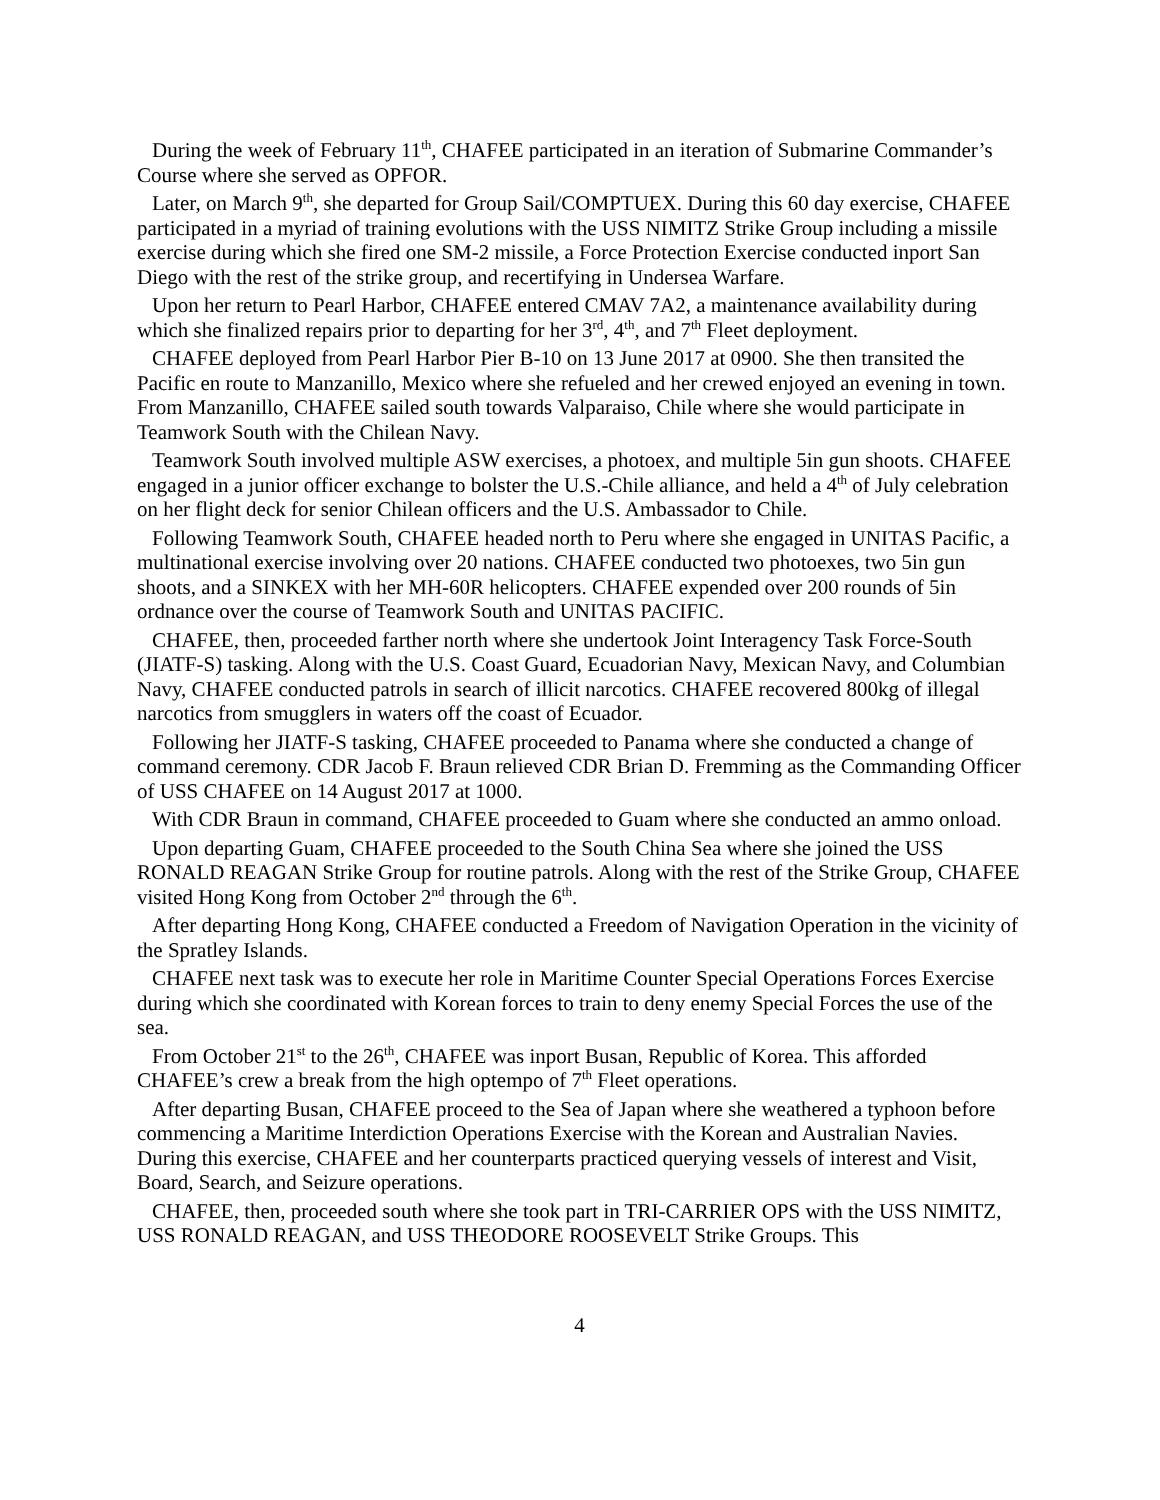During the week of February 11<sup>th</sup>, CHAFEE participated in an iteration of Submarine Commander’s Course where she served as OPFOR.
Later, on March 9<sup>th</sup>, she departed for Group Sail/COMPTUEX. During this 60 day exercise, CHAFEE participated in a myriad of training evolutions with the USS NIMITZ Strike Group including a missile exercise during which she fired one SM-2 missile, a Force Protection Exercise conducted inport San Diego with the rest of the strike group, and recertifying in Undersea Warfare.
Upon her return to Pearl Harbor, CHAFEE entered CMAV 7A2, a maintenance availability during which she finalized repairs prior to departing for her 3<sup>rd</sup>, 4<sup>th</sup>, and 7<sup>th</sup> Fleet deployment.
CHAFEE deployed from Pearl Harbor Pier B-10 on 13 June 2017 at 0900. She then transited the Pacific en route to Manzanillo, Mexico where she refueled and her crewed enjoyed an evening in town. From Manzanillo, CHAFEE sailed south towards Valparaiso, Chile where she would participate in Teamwork South with the Chilean Navy.
Teamwork South involved multiple ASW exercises, a photoex, and multiple 5in gun shoots. CHAFEE engaged in a junior officer exchange to bolster the U.S.-Chile alliance, and held a 4<sup>th</sup> of July celebration on her flight deck for senior Chilean officers and the U.S. Ambassador to Chile.
Following Teamwork South, CHAFEE headed north to Peru where she engaged in UNITAS Pacific, a multinational exercise involving over 20 nations. CHAFEE conducted two photoexes, two 5in gun shoots, and a SINKEX with her MH-60R helicopters. CHAFEE expended over 200 rounds of 5in ordnance over the course of Teamwork South and UNITAS PACIFIC.
CHAFEE, then, proceeded farther north where she undertook Joint Interagency Task Force-South (JIATF-S) tasking. Along with the U.S. Coast Guard, Ecuadorian Navy, Mexican Navy, and Columbian Navy, CHAFEE conducted patrols in search of illicit narcotics. CHAFEE recovered 800kg of illegal narcotics from smugglers in waters off the coast of Ecuador.
Following her JIATF-S tasking, CHAFEE proceeded to Panama where she conducted a change of command ceremony. CDR Jacob F. Braun relieved CDR Brian D. Fremming as the Commanding Officer of USS CHAFEE on 14 August 2017 at 1000.
With CDR Braun in command, CHAFEE proceeded to Guam where she conducted an ammo onload.
Upon departing Guam, CHAFEE proceeded to the South China Sea where she joined the USS RONALD REAGAN Strike Group for routine patrols. Along with the rest of the Strike Group, CHAFEE visited Hong Kong from October 2<sup>nd</sup> through the 6<sup>th</sup>.
After departing Hong Kong, CHAFEE conducted a Freedom of Navigation Operation in the vicinity of the Spratley Islands.
CHAFEE next task was to execute her role in Maritime Counter Special Operations Forces Exercise during which she coordinated with Korean forces to train to deny enemy Special Forces the use of the sea.
From October 21<sup>st</sup> to the 26<sup>th</sup>, CHAFEE was inport Busan, Republic of Korea. This afforded CHAFEE’s crew a break from the high optempo of 7<sup>th</sup> Fleet operations.
After departing Busan, CHAFEE proceed to the Sea of Japan where she weathered a typhoon before commencing a Maritime Interdiction Operations Exercise with the Korean and Australian Navies. During this exercise, CHAFEE and her counterparts practiced querying vessels of interest and Visit, Board, Search, and Seizure operations.
CHAFEE, then, proceeded south where she took part in TRI-CARRIER OPS with the USS NIMITZ, USS RONALD REAGAN, and USS THEODORE ROOSEVELT Strike Groups. This
4